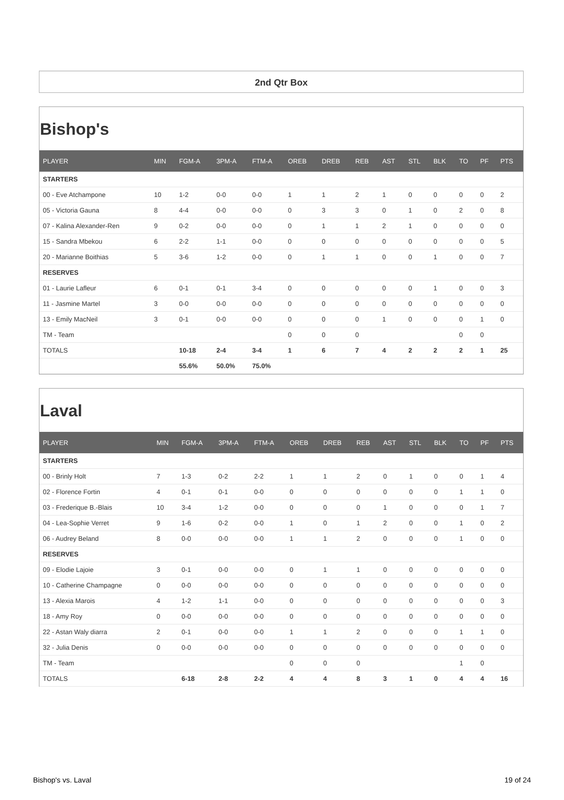2nd Qtr Box
Bishop's
| PLAYER | MIN | FGM-A | 3PM-A | FTM-A | OREB | DREB | REB | AST | STL | BLK | TO | PF | PTS |
| --- | --- | --- | --- | --- | --- | --- | --- | --- | --- | --- | --- | --- | --- |
| STARTERS | | | | | | | | | | | | | |
| 00 - Eve Atchampone | 10 | 1-2 | 0-0 | 0-0 | 1 | 1 | 2 | 1 | 0 | 0 | 0 | 0 | 2 |
| 05 - Victoria Gauna | 8 | 4-4 | 0-0 | 0-0 | 0 | 3 | 3 | 0 | 1 | 0 | 2 | 0 | 8 |
| 07 - Kalina Alexander-Ren | 9 | 0-2 | 0-0 | 0-0 | 0 | 1 | 1 | 2 | 1 | 0 | 0 | 0 | 0 |
| 15 - Sandra Mbekou | 6 | 2-2 | 1-1 | 0-0 | 0 | 0 | 0 | 0 | 0 | 0 | 0 | 0 | 5 |
| 20 - Marianne Boithias | 5 | 3-6 | 1-2 | 0-0 | 0 | 1 | 1 | 0 | 0 | 1 | 0 | 0 | 7 |
| RESERVES | | | | | | | | | | | | | |
| 01 - Laurie Lafleur | 6 | 0-1 | 0-1 | 3-4 | 0 | 0 | 0 | 0 | 0 | 1 | 0 | 0 | 3 |
| 11 - Jasmine Martel | 3 | 0-0 | 0-0 | 0-0 | 0 | 0 | 0 | 0 | 0 | 0 | 0 | 0 | 0 |
| 13 - Emily MacNeil | 3 | 0-1 | 0-0 | 0-0 | 0 | 0 | 0 | 1 | 0 | 0 | 0 | 1 | 0 |
| TM - Team | | | | | 0 | 0 | 0 | | | | 0 | 0 | |
| TOTALS | | 10-18 | 2-4 | 3-4 | 1 | 6 | 7 | 4 | 2 | 2 | 2 | 1 | 25 |
| | | 55.6% | 50.0% | 75.0% | | | | | | | | | |
Laval
| PLAYER | MIN | FGM-A | 3PM-A | FTM-A | OREB | DREB | REB | AST | STL | BLK | TO | PF | PTS |
| --- | --- | --- | --- | --- | --- | --- | --- | --- | --- | --- | --- | --- | --- |
| STARTERS | | | | | | | | | | | | | |
| 00 - Brinly Holt | 7 | 1-3 | 0-2 | 2-2 | 1 | 1 | 2 | 0 | 1 | 0 | 0 | 1 | 4 |
| 02 - Florence Fortin | 4 | 0-1 | 0-1 | 0-0 | 0 | 0 | 0 | 0 | 0 | 0 | 1 | 1 | 0 |
| 03 - Frederique B.-Blais | 10 | 3-4 | 1-2 | 0-0 | 0 | 0 | 0 | 1 | 0 | 0 | 0 | 1 | 7 |
| 04 - Lea-Sophie Verret | 9 | 1-6 | 0-2 | 0-0 | 1 | 0 | 1 | 2 | 0 | 0 | 1 | 0 | 2 |
| 06 - Audrey Beland | 8 | 0-0 | 0-0 | 0-0 | 1 | 1 | 2 | 0 | 0 | 0 | 1 | 0 | 0 |
| RESERVES | | | | | | | | | | | | | |
| 09 - Elodie Lajoie | 3 | 0-1 | 0-0 | 0-0 | 0 | 1 | 1 | 0 | 0 | 0 | 0 | 0 | 0 |
| 10 - Catherine Champagne | 0 | 0-0 | 0-0 | 0-0 | 0 | 0 | 0 | 0 | 0 | 0 | 0 | 0 | 0 |
| 13 - Alexia Marois | 4 | 1-2 | 1-1 | 0-0 | 0 | 0 | 0 | 0 | 0 | 0 | 0 | 0 | 3 |
| 18 - Amy Roy | 0 | 0-0 | 0-0 | 0-0 | 0 | 0 | 0 | 0 | 0 | 0 | 0 | 0 | 0 |
| 22 - Astan Waly diarra | 2 | 0-1 | 0-0 | 0-0 | 1 | 1 | 2 | 0 | 0 | 0 | 1 | 1 | 0 |
| 32 - Julia Denis | 0 | 0-0 | 0-0 | 0-0 | 0 | 0 | 0 | 0 | 0 | 0 | 0 | 0 | 0 |
| TM - Team | | | | | 0 | 0 | 0 | | | | 1 | 0 | |
| TOTALS | | 6-18 | 2-8 | 2-2 | 4 | 4 | 8 | 3 | 1 | 0 | 4 | 4 | 16 |
Bishop's vs. Laval 19 of 24